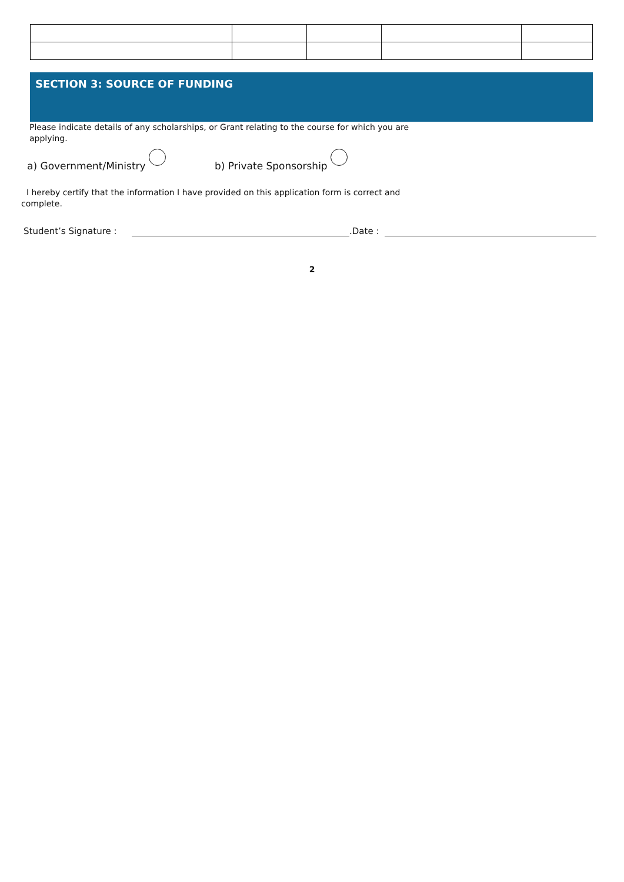SECTION 3: SOURCE OF FUNDING
Please indicate details of any scholarships, or Grant relating to the course for which you are applying.
a) Government/Ministry b) Private Sponsorship
I hereby certify that the information I have provided on this application form is correct and complete.
Student’s Signature : .Date :
2